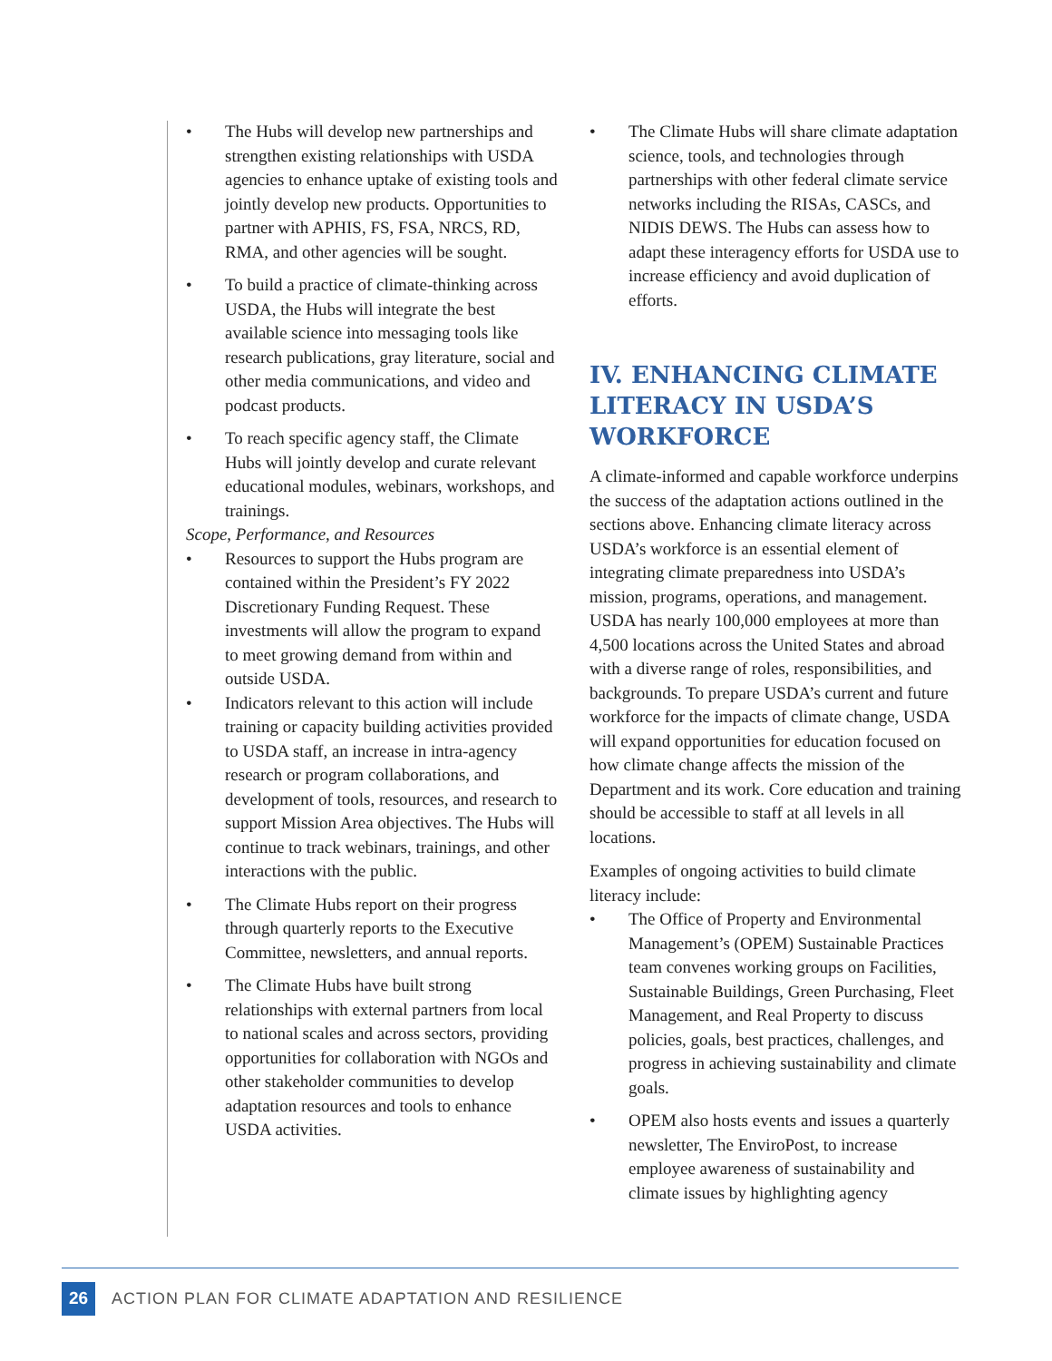• The Hubs will develop new partnerships and strengthen existing relationships with USDA agencies to enhance uptake of existing tools and jointly develop new products. Opportunities to partner with APHIS, FS, FSA, NRCS, RD, RMA, and other agencies will be sought.
• To build a practice of climate-thinking across USDA, the Hubs will integrate the best available science into messaging tools like research publications, gray literature, social and other media communications, and video and podcast products.
• To reach specific agency staff, the Climate Hubs will jointly develop and curate relevant educational modules, webinars, workshops, and trainings.
Scope, Performance, and Resources
• Resources to support the Hubs program are contained within the President’s FY 2022 Discretionary Funding Request. These investments will allow the program to expand to meet growing demand from within and outside USDA.
• Indicators relevant to this action will include training or capacity building activities provided to USDA staff, an increase in intra-agency research or program collaborations, and development of tools, resources, and research to support Mission Area objectives. The Hubs will continue to track webinars, trainings, and other interactions with the public.
• The Climate Hubs report on their progress through quarterly reports to the Executive Committee, newsletters, and annual reports.
• The Climate Hubs have built strong relationships with external partners from local to national scales and across sectors, providing opportunities for collaboration with NGOs and other stakeholder communities to develop adaptation resources and tools to enhance USDA activities.
• The Climate Hubs will share climate adaptation science, tools, and technologies through partnerships with other federal climate service networks including the RISAs, CASCs, and NIDIS DEWS. The Hubs can assess how to adapt these interagency efforts for USDA use to increase efficiency and avoid duplication of efforts.
IV. ENHANCING CLIMATE LITERACY IN USDA’S WORKFORCE
A climate-informed and capable workforce underpins the success of the adaptation actions outlined in the sections above. Enhancing climate literacy across USDA’s workforce is an essential element of integrating climate preparedness into USDA’s mission, programs, operations, and management. USDA has nearly 100,000 employees at more than 4,500 locations across the United States and abroad with a diverse range of roles, responsibilities, and backgrounds. To prepare USDA’s current and future workforce for the impacts of climate change, USDA will expand opportunities for education focused on how climate change affects the mission of the Department and its work. Core education and training should be accessible to staff at all levels in all locations.
Examples of ongoing activities to build climate literacy include:
• The Office of Property and Environmental Management’s (OPEM) Sustainable Practices team convenes working groups on Facilities, Sustainable Buildings, Green Purchasing, Fleet Management, and Real Property to discuss policies, goals, best practices, challenges, and progress in achieving sustainability and climate goals.
• OPEM also hosts events and issues a quarterly newsletter, The EnviroPost, to increase employee awareness of sustainability and climate issues by highlighting agency
26
ACTION PLAN FOR CLIMATE ADAPTATION AND RESILIENCE